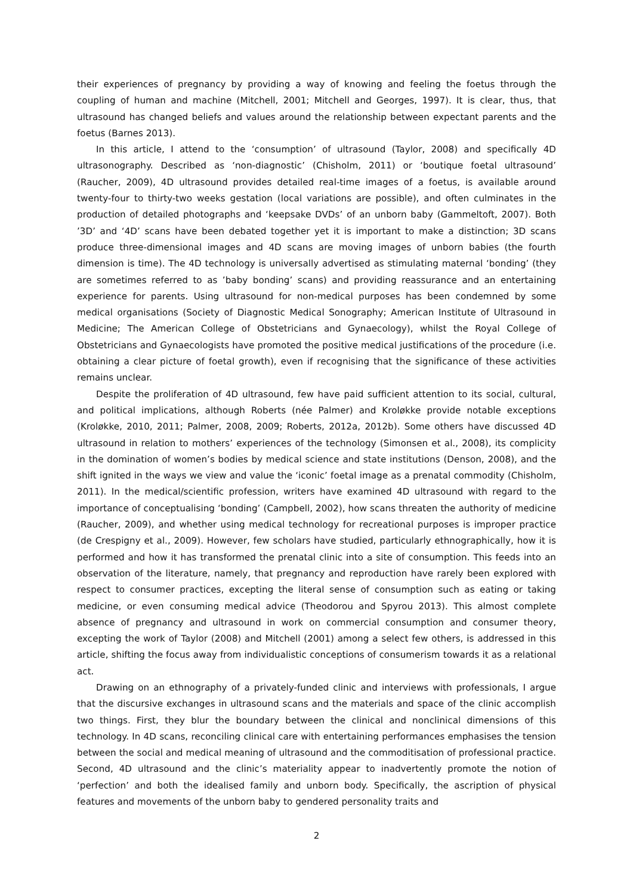their experiences of pregnancy by providing a way of knowing and feeling the foetus through the coupling of human and machine (Mitchell, 2001; Mitchell and Georges, 1997). It is clear, thus, that ultrasound has changed beliefs and values around the relationship between expectant parents and the foetus (Barnes 2013).
In this article, I attend to the ‘consumption’ of ultrasound (Taylor, 2008) and specifically 4D ultrasonography. Described as ‘non-diagnostic’ (Chisholm, 2011) or ‘boutique foetal ultrasound’ (Raucher, 2009), 4D ultrasound provides detailed real-time images of a foetus, is available around twenty-four to thirty-two weeks gestation (local variations are possible), and often culminates in the production of detailed photographs and ‘keepsake DVDs’ of an unborn baby (Gammeltoft, 2007). Both ’3D’ and ‘4D’ scans have been debated together yet it is important to make a distinction; 3D scans produce three-dimensional images and 4D scans are moving images of unborn babies (the fourth dimension is time). The 4D technology is universally advertised as stimulating maternal ‘bonding’ (they are sometimes referred to as ’baby bonding’ scans) and providing reassurance and an entertaining experience for parents. Using ultrasound for non-medical purposes has been condemned by some medical organisations (Society of Diagnostic Medical Sonography; American Institute of Ultrasound in Medicine; The American College of Obstetricians and Gynaecology), whilst the Royal College of Obstetricians and Gynaecologists have promoted the positive medical justifications of the procedure (i.e. obtaining a clear picture of foetal growth), even if recognising that the significance of these activities remains unclear.
Despite the proliferation of 4D ultrasound, few have paid sufficient attention to its social, cultural, and political implications, although Roberts (née Palmer) and Kroløkke provide notable exceptions (Kroløkke, 2010, 2011; Palmer, 2008, 2009; Roberts, 2012a, 2012b). Some others have discussed 4D ultrasound in relation to mothers’ experiences of the technology (Simonsen et al., 2008), its complicity in the domination of women’s bodies by medical science and state institutions (Denson, 2008), and the shift ignited in the ways we view and value the ‘iconic’ foetal image as a prenatal commodity (Chisholm, 2011). In the medical/scientific profession, writers have examined 4D ultrasound with regard to the importance of conceptualising ‘bonding’ (Campbell, 2002), how scans threaten the authority of medicine (Raucher, 2009), and whether using medical technology for recreational purposes is improper practice (de Crespigny et al., 2009). However, few scholars have studied, particularly ethnographically, how it is performed and how it has transformed the prenatal clinic into a site of consumption. This feeds into an observation of the literature, namely, that pregnancy and reproduction have rarely been explored with respect to consumer practices, excepting the literal sense of consumption such as eating or taking medicine, or even consuming medical advice (Theodorou and Spyrou 2013). This almost complete absence of pregnancy and ultrasound in work on commercial consumption and consumer theory, excepting the work of Taylor (2008) and Mitchell (2001) among a select few others, is addressed in this article, shifting the focus away from individualistic conceptions of consumerism towards it as a relational act.
Drawing on an ethnography of a privately-funded clinic and interviews with professionals, I argue that the discursive exchanges in ultrasound scans and the materials and space of the clinic accomplish two things. First, they blur the boundary between the clinical and nonclinical dimensions of this technology. In 4D scans, reconciling clinical care with entertaining performances emphasises the tension between the social and medical meaning of ultrasound and the commoditisation of professional practice. Second, 4D ultrasound and the clinic’s materiality appear to inadvertently promote the notion of ‘perfection’ and both the idealised family and unborn body. Specifically, the ascription of physical features and movements of the unborn baby to gendered personality traits and
2